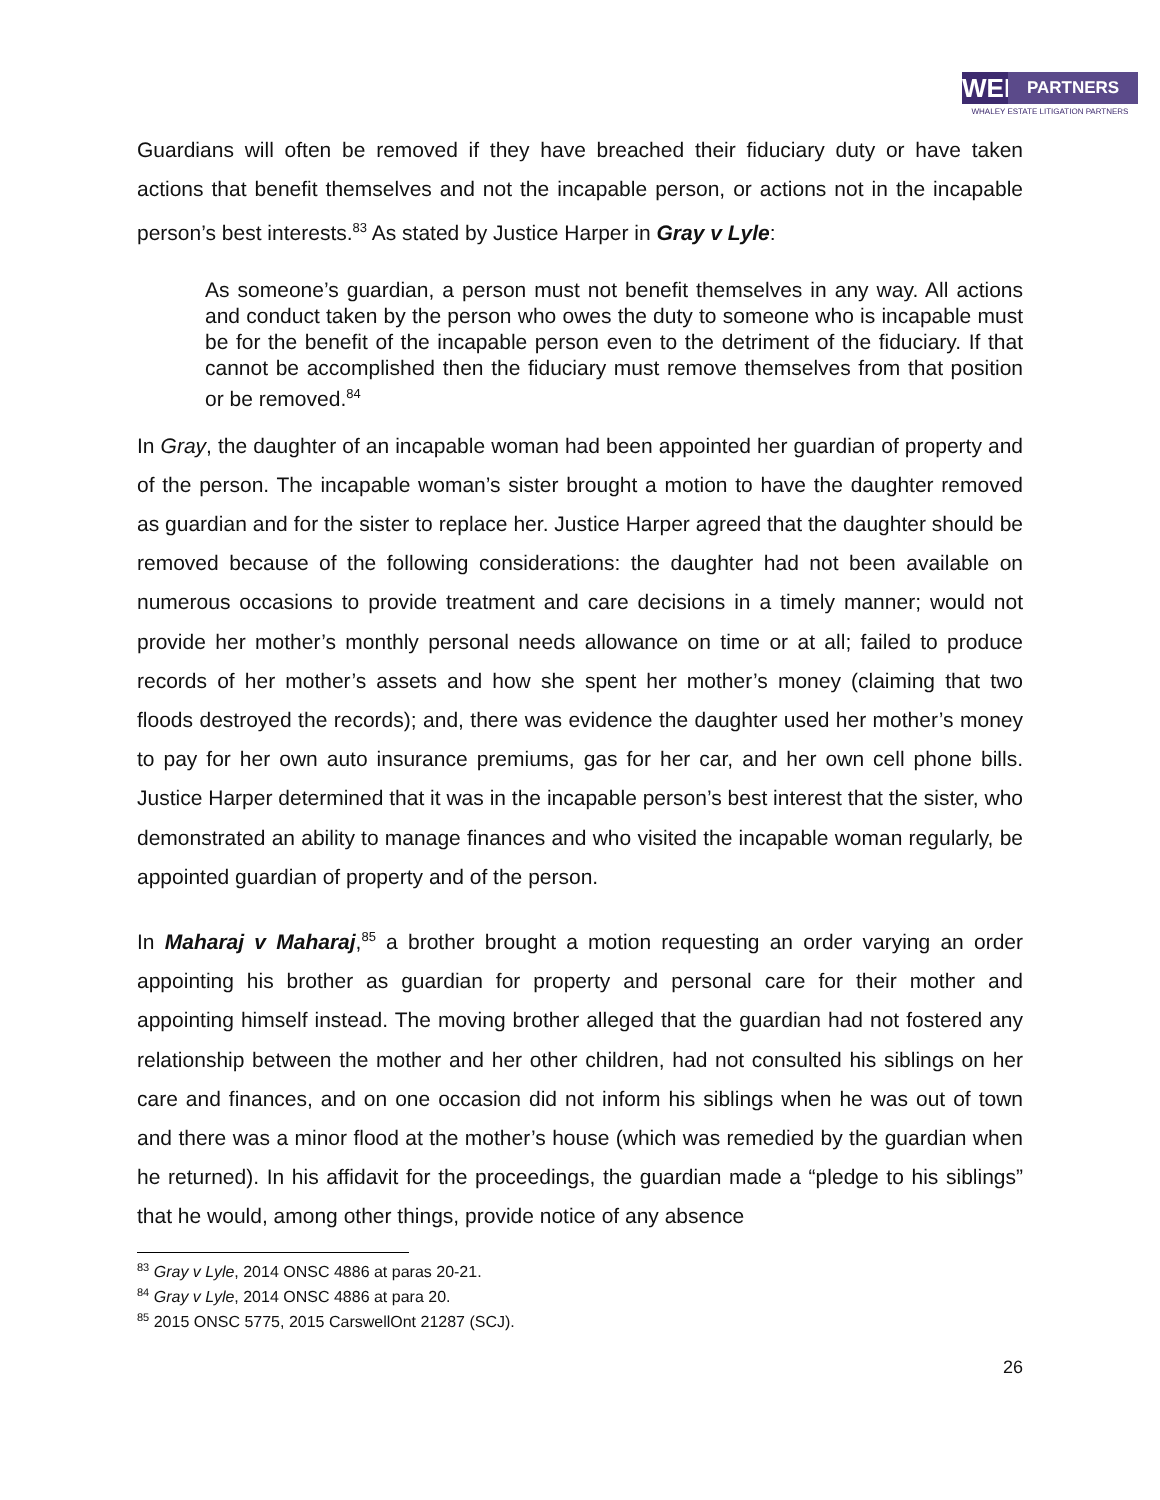WEL PARTNERS
WHALEY ESTATE LITIGATION PARTNERS
Guardians will often be removed if they have breached their fiduciary duty or have taken actions that benefit themselves and not the incapable person, or actions not in the incapable person’s best interests.<sup>83</sup> As stated by Justice Harper in Gray v Lyle:
As someone’s guardian, a person must not benefit themselves in any way. All actions and conduct taken by the person who owes the duty to someone who is incapable must be for the benefit of the incapable person even to the detriment of the fiduciary. If that cannot be accomplished then the fiduciary must remove themselves from that position or be removed.<sup>84</sup>
In Gray, the daughter of an incapable woman had been appointed her guardian of property and of the person. The incapable woman’s sister brought a motion to have the daughter removed as guardian and for the sister to replace her. Justice Harper agreed that the daughter should be removed because of the following considerations: the daughter had not been available on numerous occasions to provide treatment and care decisions in a timely manner; would not provide her mother’s monthly personal needs allowance on time or at all; failed to produce records of her mother’s assets and how she spent her mother’s money (claiming that two floods destroyed the records); and, there was evidence the daughter used her mother’s money to pay for her own auto insurance premiums, gas for her car, and her own cell phone bills. Justice Harper determined that it was in the incapable person’s best interest that the sister, who demonstrated an ability to manage finances and who visited the incapable woman regularly, be appointed guardian of property and of the person.
In Maharaj v Maharaj,<sup>85</sup> a brother brought a motion requesting an order varying an order appointing his brother as guardian for property and personal care for their mother and appointing himself instead. The moving brother alleged that the guardian had not fostered any relationship between the mother and her other children, had not consulted his siblings on her care and finances, and on one occasion did not inform his siblings when he was out of town and there was a minor flood at the mother’s house (which was remedied by the guardian when he returned). In his affidavit for the proceedings, the guardian made a “pledge to his siblings” that he would, among other things, provide notice of any absence
<sup>83</sup> Gray v Lyle, 2014 ONSC 4886 at paras 20-21.
<sup>84</sup> Gray v Lyle, 2014 ONSC 4886 at para 20.
<sup>85</sup> 2015 ONSC 5775, 2015 CarswellOnt 21287 (SCJ).
26